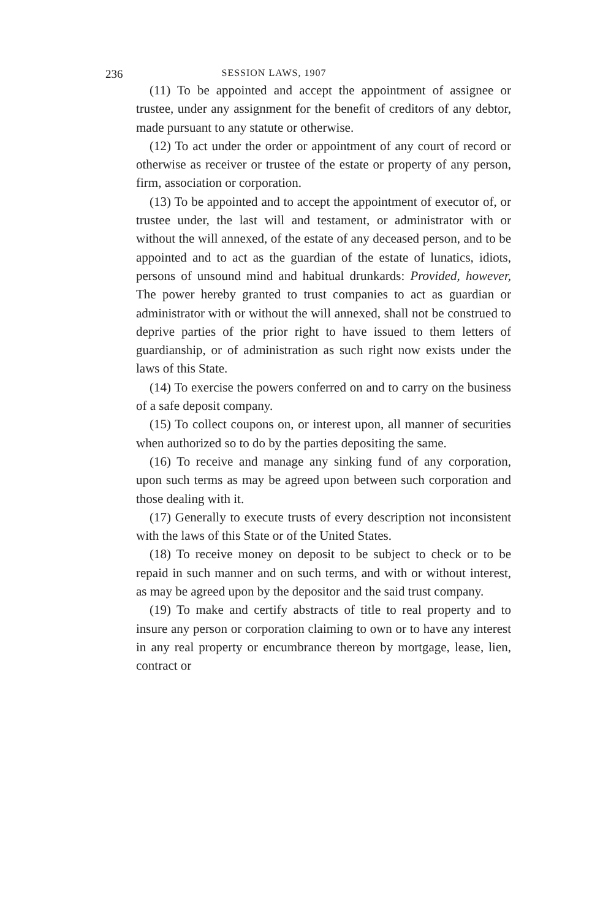236 SESSION LAWS, 1907
(11) To be appointed and accept the appointment of assignee or trustee, under any assignment for the benefit of creditors of any debtor, made pursuant to any statute or otherwise.
(12) To act under the order or appointment of any court of record or otherwise as receiver or trustee of the estate or property of any person, firm, association or corporation.
(13) To be appointed and to accept the appointment of executor of, or trustee under, the last will and testament, or administrator with or without the will annexed, of the estate of any deceased person, and to be appointed and to act as the guardian of the estate of lunatics, idiots, persons of unsound mind and habitual drunkards: Provided, however, The power hereby granted to trust companies to act as guardian or administrator with or without the will annexed, shall not be construed to deprive parties of the prior right to have issued to them letters of guardianship, or of administration as such right now exists under the laws of this State.
(14) To exercise the powers conferred on and to carry on the business of a safe deposit company.
(15) To collect coupons on, or interest upon, all manner of securities when authorized so to do by the parties depositing the same.
(16) To receive and manage any sinking fund of any corporation, upon such terms as may be agreed upon between such corporation and those dealing with it.
(17) Generally to execute trusts of every description not inconsistent with the laws of this State or of the United States.
(18) To receive money on deposit to be subject to check or to be repaid in such manner and on such terms, and with or without interest, as may be agreed upon by the depositor and the said trust company.
(19) To make and certify abstracts of title to real property and to insure any person or corporation claiming to own or to have any interest in any real property or encumbrance thereon by mortgage, lease, lien, contract or